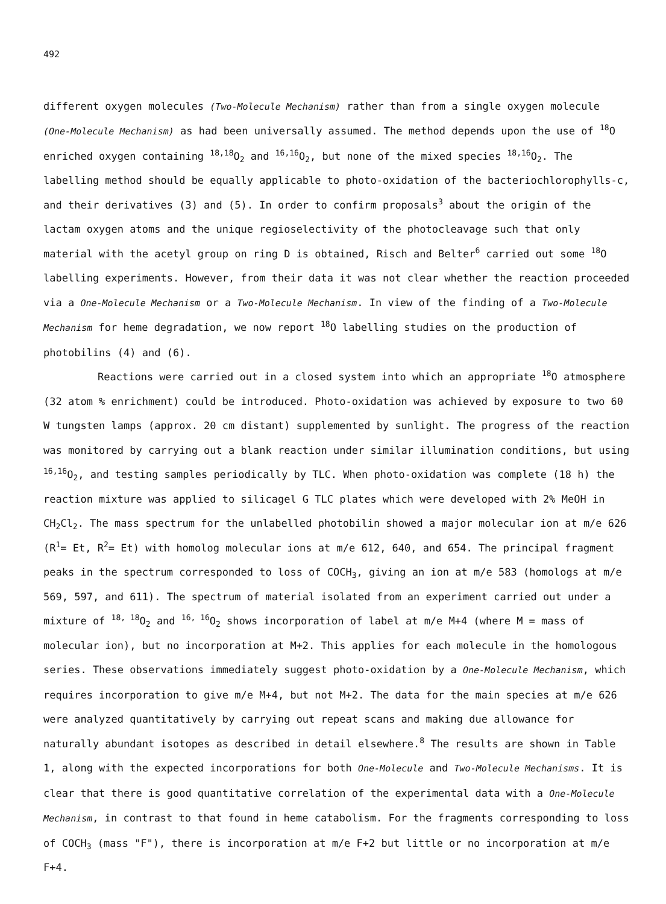492
different oxygen molecules (Two-Molecule Mechanism) rather than from a single oxygen molecule (One-Molecule Mechanism) as had been universally assumed. The method depends upon the use of <sup>18</sup>O enriched oxygen containing <sup>18,18</sup>O<sub>2</sub> and <sup>16,16</sup>O<sub>2</sub>, but none of the mixed species <sup>18,16</sup>O<sub>2</sub>. The labelling method should be equally applicable to photo-oxidation of the bacteriochlorophylls-c, and their derivatives (3) and (5). In order to confirm proposals<sup>3</sup> about the origin of the lactam oxygen atoms and the unique regioselectivity of the photocleavage such that only material with the acetyl group on ring D is obtained, Risch and Belter<sup>6</sup> carried out some <sup>18</sup>O labelling experiments. However, from their data it was not clear whether the reaction proceeded via a One-Molecule Mechanism or a Two-Molecule Mechanism. In view of the finding of a Two-Molecule Mechanism for heme degradation, we now report <sup>18</sup>O labelling studies on the production of photobilins (4) and (6).
Reactions were carried out in a closed system into which an appropriate <sup>18</sup>O atmosphere (32 atom % enrichment) could be introduced. Photo-oxidation was achieved by exposure to two 60 W tungsten lamps (approx. 20 cm distant) supplemented by sunlight. The progress of the reaction was monitored by carrying out a blank reaction under similar illumination conditions, but using <sup>16,16</sup>O<sub>2</sub>, and testing samples periodically by TLC. When photo-oxidation was complete (18 h) the reaction mixture was applied to silicagel G TLC plates which were developed with 2% MeOH in CH<sub>2</sub>Cl<sub>2</sub>. The mass spectrum for the unlabelled photobilin showed a major molecular ion at m/e 626 (R<sup>1</sup>= Et, R<sup>2</sup>= Et) with homolog molecular ions at m/e 612, 640, and 654. The principal fragment peaks in the spectrum corresponded to loss of COCH<sub>3</sub>, giving an ion at m/e 583 (homologs at m/e 569, 597, and 611). The spectrum of material isolated from an experiment carried out under a mixture of <sup>18, 18</sup>O<sub>2</sub> and <sup>16, 16</sup>O<sub>2</sub> shows incorporation of label at m/e M+4 (where M = mass of molecular ion), but no incorporation at M+2. This applies for each molecule in the homologous series. These observations immediately suggest photo-oxidation by a One-Molecule Mechanism, which requires incorporation to give m/e M+4, but not M+2. The data for the main species at m/e 626 were analyzed quantitatively by carrying out repeat scans and making due allowance for naturally abundant isotopes as described in detail elsewhere.<sup>8</sup> The results are shown in Table 1, along with the expected incorporations for both One-Molecule and Two-Molecule Mechanisms. It is clear that there is good quantitative correlation of the experimental data with a One-Molecule Mechanism, in contrast to that found in heme catabolism. For the fragments corresponding to loss of COCH<sub>3</sub> (mass "F"), there is incorporation at m/e F+2 but little or no incorporation at m/e F+4.